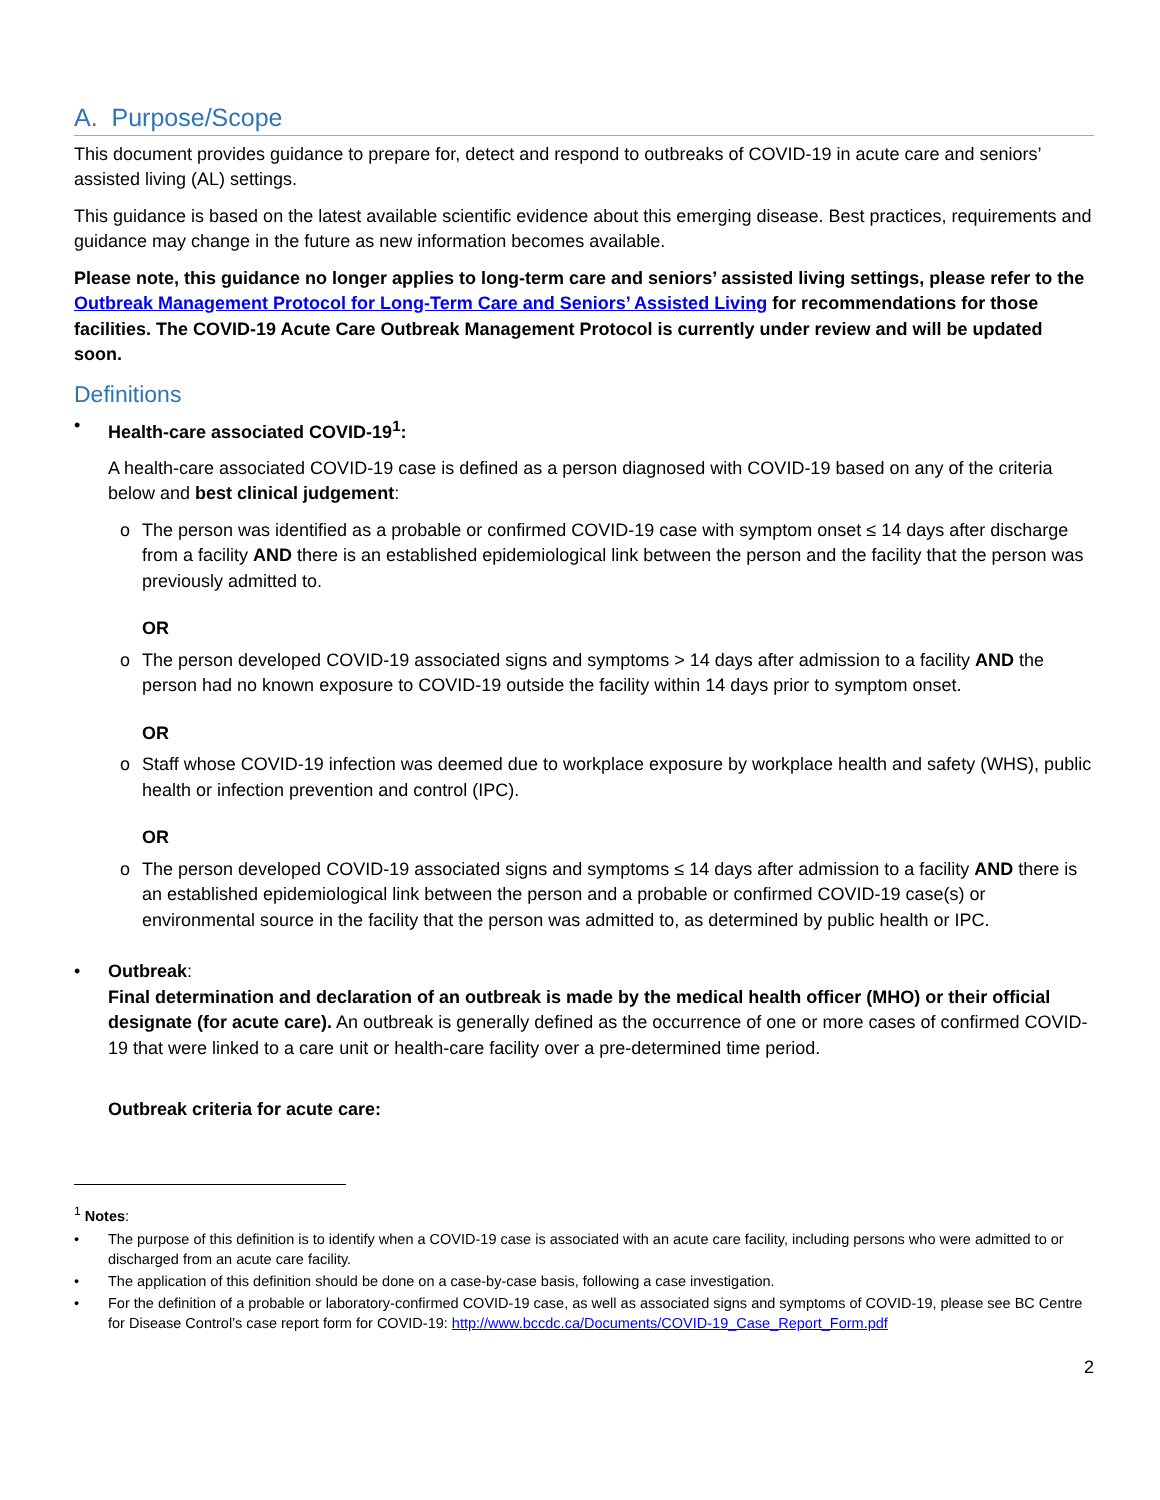A. Purpose/Scope
This document provides guidance to prepare for, detect and respond to outbreaks of COVID-19 in acute care and seniors’ assisted living (AL) settings.
This guidance is based on the latest available scientific evidence about this emerging disease. Best practices, requirements and guidance may change in the future as new information becomes available.
Please note, this guidance no longer applies to long-term care and seniors’ assisted living settings, please refer to the Outbreak Management Protocol for Long-Term Care and Seniors’ Assisted Living for recommendations for those facilities. The COVID-19 Acute Care Outbreak Management Protocol is currently under review and will be updated soon.
Definitions
• Health-care associated COVID-19<sup>1</sup>:
A health-care associated COVID-19 case is defined as a person diagnosed with COVID-19 based on any of the criteria below and best clinical judgement:
o The person was identified as a probable or confirmed COVID-19 case with symptom onset ≤ 14 days after discharge from a facility AND there is an established epidemiological link between the person and the facility that the person was previously admitted to.
OR
o The person developed COVID-19 associated signs and symptoms > 14 days after admission to a facility AND the person had no known exposure to COVID-19 outside the facility within 14 days prior to symptom onset.
OR
o Staff whose COVID-19 infection was deemed due to workplace exposure by workplace health and safety (WHS), public health or infection prevention and control (IPC).
OR
o The person developed COVID-19 associated signs and symptoms ≤ 14 days after admission to a facility AND there is an established epidemiological link between the person and a probable or confirmed COVID-19 case(s) or environmental source in the facility that the person was admitted to, as determined by public health or IPC.
• Outbreak:
Final determination and declaration of an outbreak is made by the medical health officer (MHO) or their official designate (for acute care). An outbreak is generally defined as the occurrence of one or more cases of confirmed COVID-19 that were linked to a care unit or health-care facility over a pre-determined time period.
Outbreak criteria for acute care:
<sup>1</sup> Notes:
• The purpose of this definition is to identify when a COVID-19 case is associated with an acute care facility, including persons who were admitted to or discharged from an acute care facility.
• The application of this definition should be done on a case-by-case basis, following a case investigation.
• For the definition of a probable or laboratory-confirmed COVID-19 case, as well as associated signs and symptoms of COVID-19, please see BC Centre for Disease Control’s case report form for COVID-19: http://www.bccdc.ca/Documents/COVID-19_Case_Report_Form.pdf
2